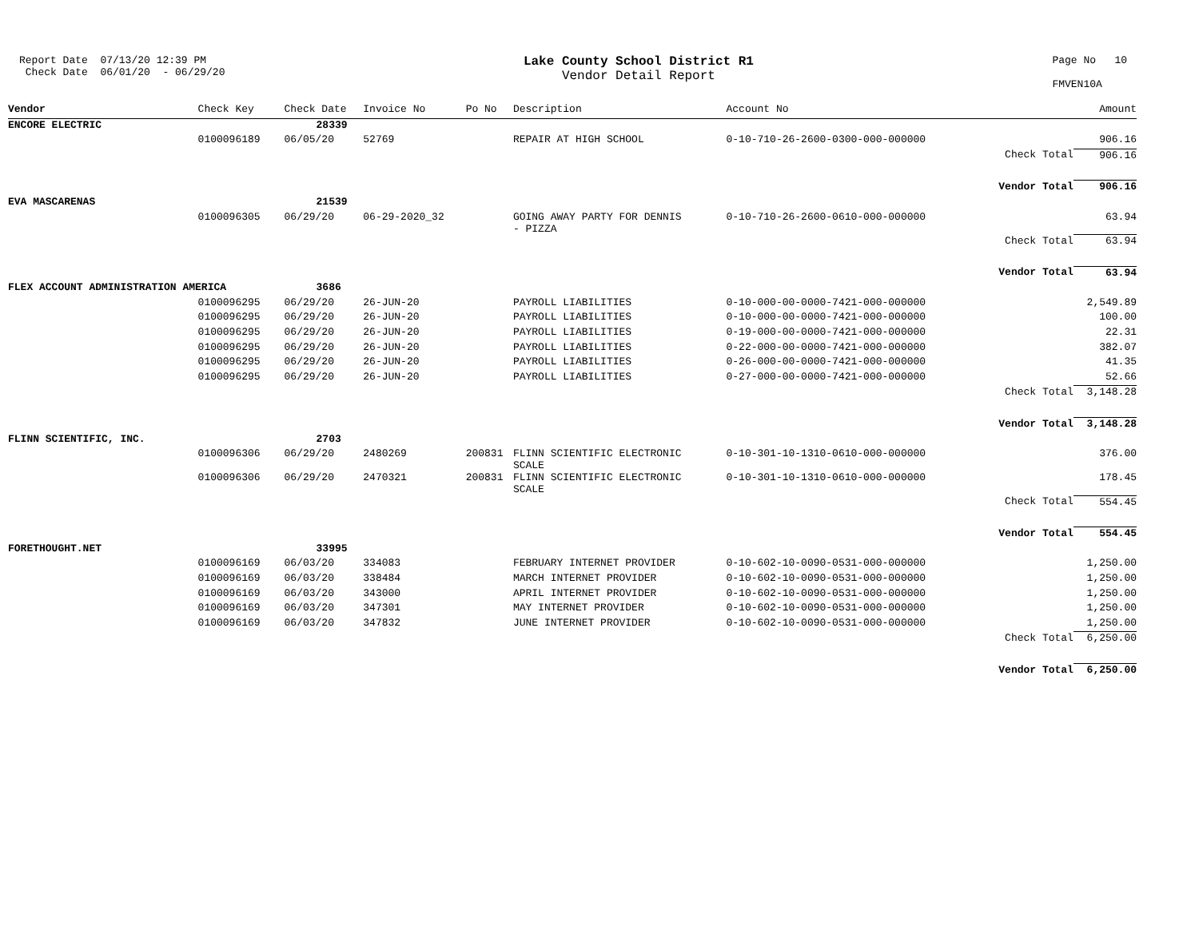Report Date 07/13/20 12:39 PM Check Date 06/01/20 - 06/29/20
Lake County School District R1
Vendor Detail Report
Page No 10 FMVEN10A
| Vendor | Check Key | Check Date | Invoice No | Po No | Description | Account No | | Amount |
| --- | --- | --- | --- | --- | --- | --- | --- | --- |
| ENCORE ELECTRIC | | 28339 | | | | | | |
| | 0100096189 | 06/05/20 | 52769 | | REPAIR AT HIGH SCHOOL | 0-10-710-26-2600-0300-000-000000 | | 906.16 |
| | | | | | | | Check Total | 906.16 |
| | | | | | | | Vendor Total | 906.16 |
| EVA MASCARENAS | | 21539 | | | | | | |
| | 0100096305 | 06/29/20 | 06-29-2020_32 | | GOING AWAY PARTY FOR DENNIS - PIZZA | 0-10-710-26-2600-0610-000-000000 | | 63.94 |
| | | | | | | | Check Total | 63.94 |
| | | | | | | | Vendor Total | 63.94 |
| FLEX ACCOUNT ADMINISTRATION AMERICA | | 3686 | | | | | | |
| | 0100096295 | 06/29/20 | 26-JUN-20 | | PAYROLL LIABILITIES | 0-10-000-00-0000-7421-000-000000 | | 2,549.89 |
| | 0100096295 | 06/29/20 | 26-JUN-20 | | PAYROLL LIABILITIES | 0-10-000-00-0000-7421-000-000000 | | 100.00 |
| | 0100096295 | 06/29/20 | 26-JUN-20 | | PAYROLL LIABILITIES | 0-19-000-00-0000-7421-000-000000 | | 22.31 |
| | 0100096295 | 06/29/20 | 26-JUN-20 | | PAYROLL LIABILITIES | 0-22-000-00-0000-7421-000-000000 | | 382.07 |
| | 0100096295 | 06/29/20 | 26-JUN-20 | | PAYROLL LIABILITIES | 0-26-000-00-0000-7421-000-000000 | | 41.35 |
| | 0100096295 | 06/29/20 | 26-JUN-20 | | PAYROLL LIABILITIES | 0-27-000-00-0000-7421-000-000000 | | 52.66 |
| | | | | | | | Check Total | 3,148.28 |
| | | | | | | | Vendor Total | 3,148.28 |
| FLINN SCIENTIFIC, INC. | | 2703 | | | | | | |
| | 0100096306 | 06/29/20 | 2480269 | 200831 | FLINN SCIENTIFIC ELECTRONIC SCALE | 0-10-301-10-1310-0610-000-000000 | | 376.00 |
| | 0100096306 | 06/29/20 | 2470321 | 200831 | FLINN SCIENTIFIC ELECTRONIC SCALE | 0-10-301-10-1310-0610-000-000000 | | 178.45 |
| | | | | | | | Check Total | 554.45 |
| | | | | | | | Vendor Total | 554.45 |
| FORETHOUGHT.NET | | 33995 | | | | | | |
| | 0100096169 | 06/03/20 | 334083 | | FEBRUARY INTERNET PROVIDER | 0-10-602-10-0090-0531-000-000000 | | 1,250.00 |
| | 0100096169 | 06/03/20 | 338484 | | MARCH INTERNET PROVIDER | 0-10-602-10-0090-0531-000-000000 | | 1,250.00 |
| | 0100096169 | 06/03/20 | 343000 | | APRIL INTERNET PROVIDER | 0-10-602-10-0090-0531-000-000000 | | 1,250.00 |
| | 0100096169 | 06/03/20 | 347301 | | MAY INTERNET PROVIDER | 0-10-602-10-0090-0531-000-000000 | | 1,250.00 |
| | 0100096169 | 06/03/20 | 347832 | | JUNE INTERNET PROVIDER | 0-10-602-10-0090-0531-000-000000 | | 1,250.00 |
| | | | | | | | Check Total | 6,250.00 |
| | | | | | | | Vendor Total | 6,250.00 |